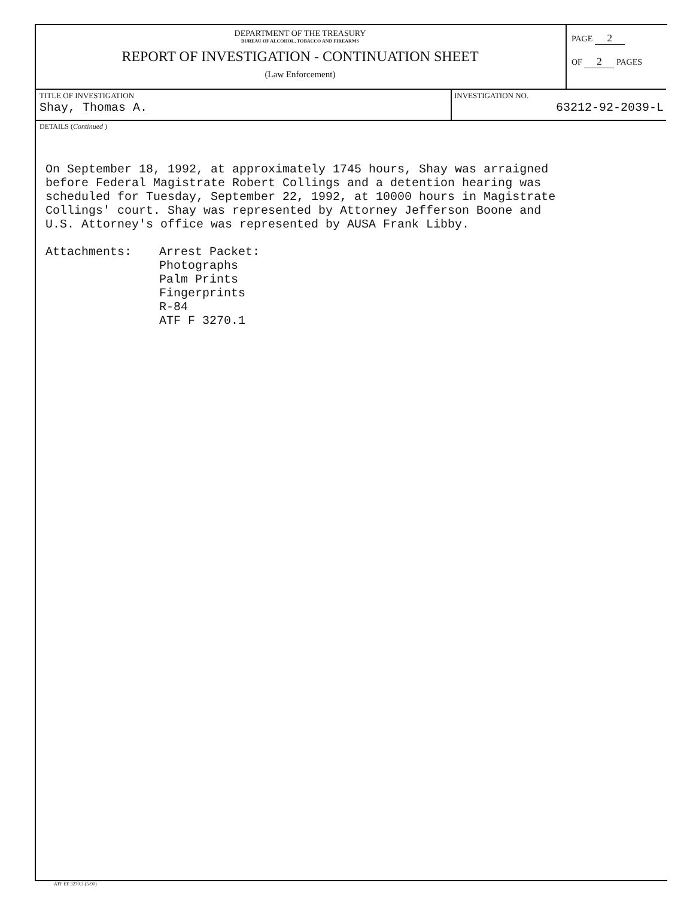DEPARTMENT OF THE TREASURY
BUREAU OF ALCOHOL, TOBACCO AND FIREARMS
REPORT OF INVESTIGATION - CONTINUATION SHEET
(Law Enforcement)
PAGE 2
OF 2 PAGES
TITLE OF INVESTIGATION
Shay, Thomas A.
INVESTIGATION NO.
63212-92-2039-L
DETAILS (Continued )
On September 18, 1992, at approximately 1745 hours, Shay was arraigned
before Federal Magistrate Robert Collings and a detention hearing was
scheduled for Tuesday, September 22, 1992, at 10000 hours in Magistrate
Collings' court. Shay was represented by Attorney Jefferson Boone and
U.S. Attorney's office was represented by AUSA Frank Libby.
Attachments: Arrest Packet:
Photographs
Palm Prints
Fingerprints
R-84
ATF F 3270.1
ATF EF 3270.3 (5-90)